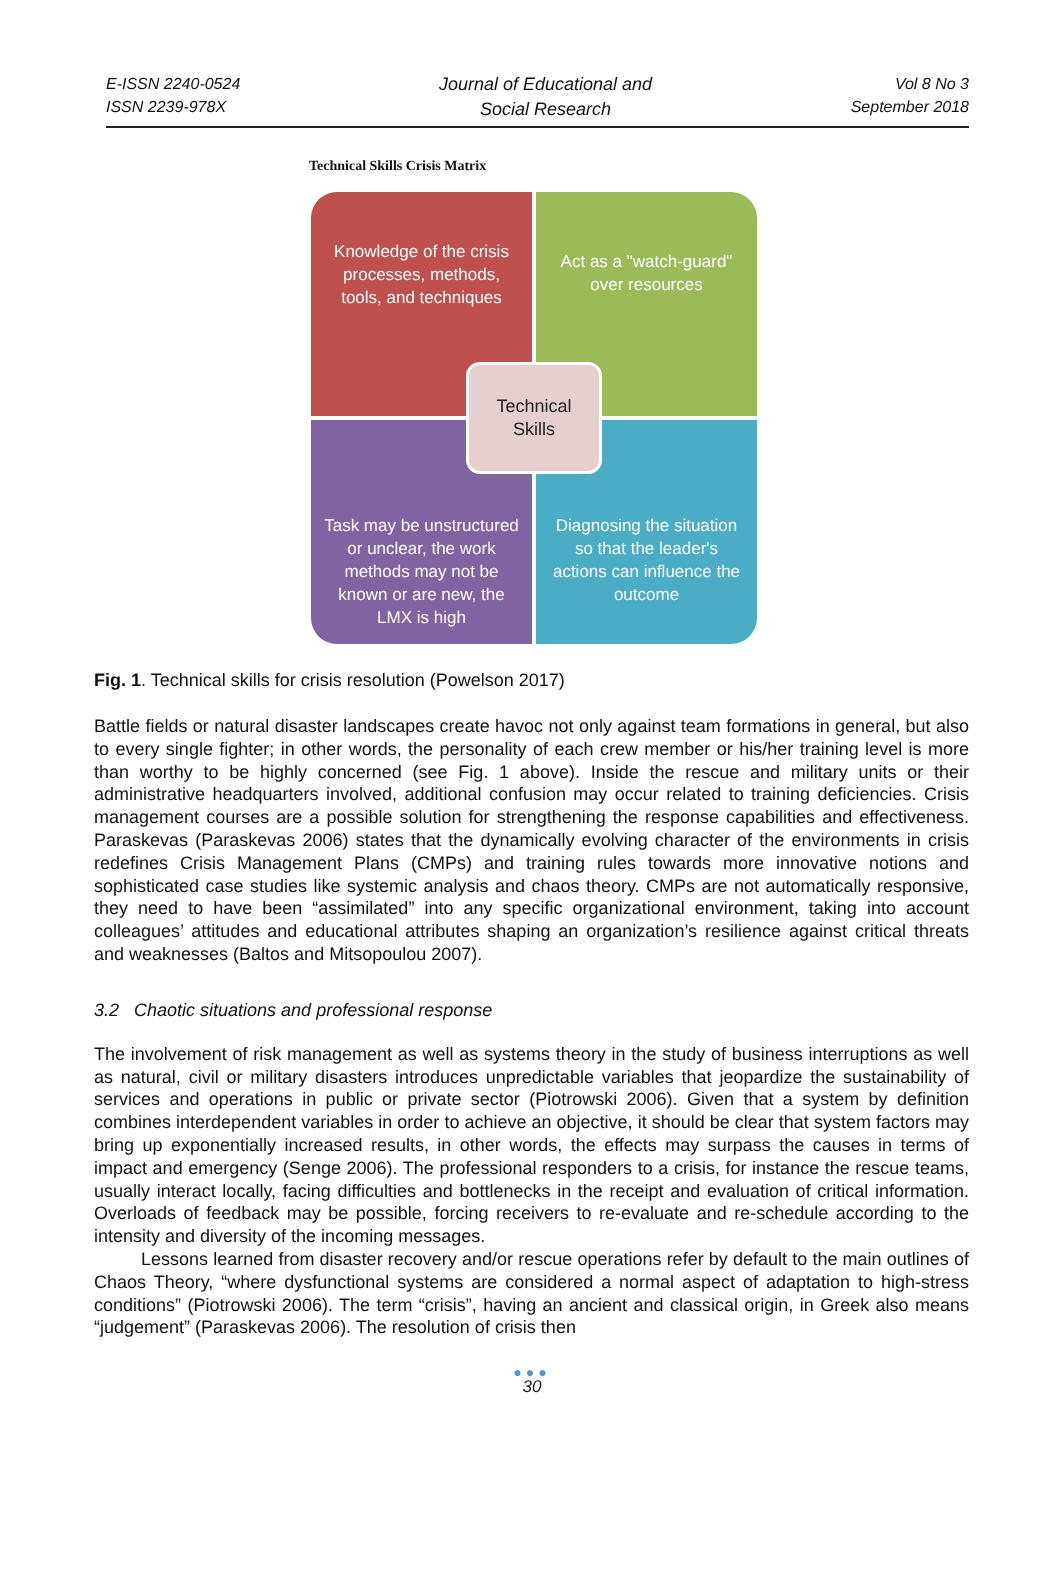E-ISSN 2240-0524
ISSN 2239-978X
Journal of Educational and
Social Research
Vol 8 No 3
September 2018
Technical Skills Crisis Matrix
Knowledge of the crisis processes, methods, tools, and techniques
Act as a "watch-guard" over resources
Task may be unstructured or unclear, the work methods may not be known or are new, the LMX is high
Diagnosing the situation so that the leader's actions can influence the outcome
Technical
Skills
Fig. 1. Technical skills for crisis resolution (Powelson 2017)
Battle fields or natural disaster landscapes create havoc not only against team formations in general, but also to every single fighter; in other words, the personality of each crew member or his/her training level is more than worthy to be highly concerned (see Fig. 1 above). Inside the rescue and military units or their administrative headquarters involved, additional confusion may occur related to training deficiencies. Crisis management courses are a possible solution for strengthening the response capabilities and effectiveness. Paraskevas (Paraskevas 2006) states that the dynamically evolving character of the environments in crisis redefines Crisis Management Plans (CMPs) and training rules towards more innovative notions and sophisticated case studies like systemic analysis and chaos theory. CMPs are not automatically responsive, they need to have been “assimilated” into any specific organizational environment, taking into account colleagues’ attitudes and educational attributes shaping an organization’s resilience against critical threats and weaknesses (Baltos and Mitsopoulou 2007).
3.2 Chaotic situations and professional response
The involvement of risk management as well as systems theory in the study of business interruptions as well as natural, civil or military disasters introduces unpredictable variables that jeopardize the sustainability of services and operations in public or private sector (Piotrowski 2006). Given that a system by definition combines interdependent variables in order to achieve an objective, it should be clear that system factors may bring up exponentially increased results, in other words, the effects may surpass the causes in terms of impact and emergency (Senge 2006). The professional responders to a crisis, for instance the rescue teams, usually interact locally, facing difficulties and bottlenecks in the receipt and evaluation of critical information. Overloads of feedback may be possible, forcing receivers to re-evaluate and re-schedule according to the intensity and diversity of the incoming messages.
Lessons learned from disaster recovery and/or rescue operations refer by default to the main outlines of Chaos Theory, “where dysfunctional systems are considered a normal aspect of adaptation to high-stress conditions” (Piotrowski 2006). The term “crisis”, having an ancient and classical origin, in Greek also means “judgement” (Paraskevas 2006). The resolution of crisis then
●●●
30